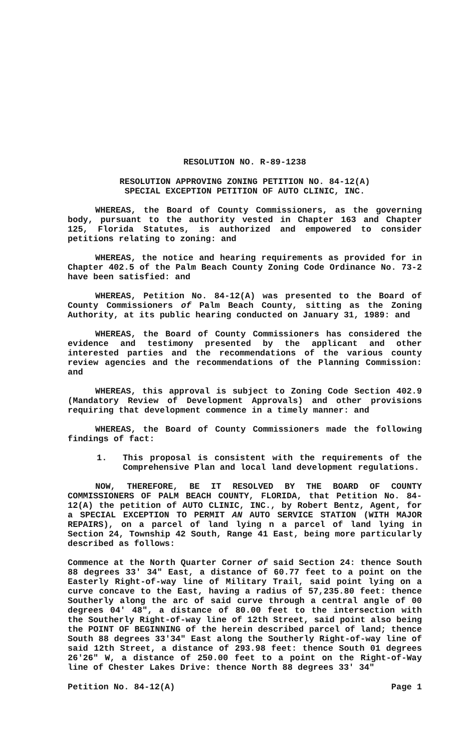RESOLUTION NO. R-89-1238
RESOLUTION APPROVING ZONING PETITION NO. 84-12(A)
SPECIAL EXCEPTION PETITION OF AUTO CLINIC, INC.
WHEREAS, the Board of County Commissioners, as the governing body, pursuant to the authority vested in Chapter 163 and Chapter 125, Florida Statutes, is authorized and empowered to consider petitions relating to zoning: and
WHEREAS, the notice and hearing requirements as provided for in Chapter 402.5 of the Palm Beach County Zoning Code Ordinance No. 73-2 have been satisfied: and
WHEREAS, Petition No. 84-12(A) was presented to the Board of County Commissioners of Palm Beach County, sitting as the Zoning Authority, at its public hearing conducted on January 31, 1989: and
WHEREAS, the Board of County Commissioners has considered the evidence and testimony presented by the applicant and other interested parties and the recommendations of the various county review agencies and the recommendations of the Planning Commission: and
WHEREAS, this approval is subject to Zoning Code Section 402.9 (Mandatory Review of Development Approvals) and other provisions requiring that development commence in a timely manner: and
WHEREAS, the Board of County Commissioners made the following findings of fact:
1. This proposal is consistent with the requirements of the Comprehensive Plan and local land development regulations.
NOW, THEREFORE, BE IT RESOLVED BY THE BOARD OF COUNTY COMMISSIONERS OF PALM BEACH COUNTY, FLORIDA, that Petition No. 84-12(A) the petition of AUTO CLINIC, INC., by Robert Bentz, Agent, for a SPECIAL EXCEPTION TO PERMIT AN AUTO SERVICE STATION (WITH MAJOR REPAIRS), on a parcel of land lying n a parcel of land lying in Section 24, Township 42 South, Range 41 East, being more particularly described as follows:
Commence at the North Quarter Corner of said Section 24: thence South 88 degrees 33' 34" East, a distance of 60.77 feet to a point on the Easterly Right-of-way line of Military Trail, said point lying on a curve concave to the East, having a radius of 57,235.80 feet: thence Southerly along the arc of said curve through a central angle of 00 degrees 04' 48", a distance of 80.00 feet to the intersection with the Southerly Right-of-way line of 12th Street, said point also being the POINT OF BEGINNING of the herein described parcel of land; thence South 88 degrees 33'34" East along the Southerly Right-of-way line of said 12th Street, a distance of 293.98 feet: thence South 01 degrees 26'26" W, a distance of 250.00 feet to a point on the Right-of-Way line of Chester Lakes Drive: thence North 88 degrees 33' 34"
Petition No. 84-12(A) Page 1